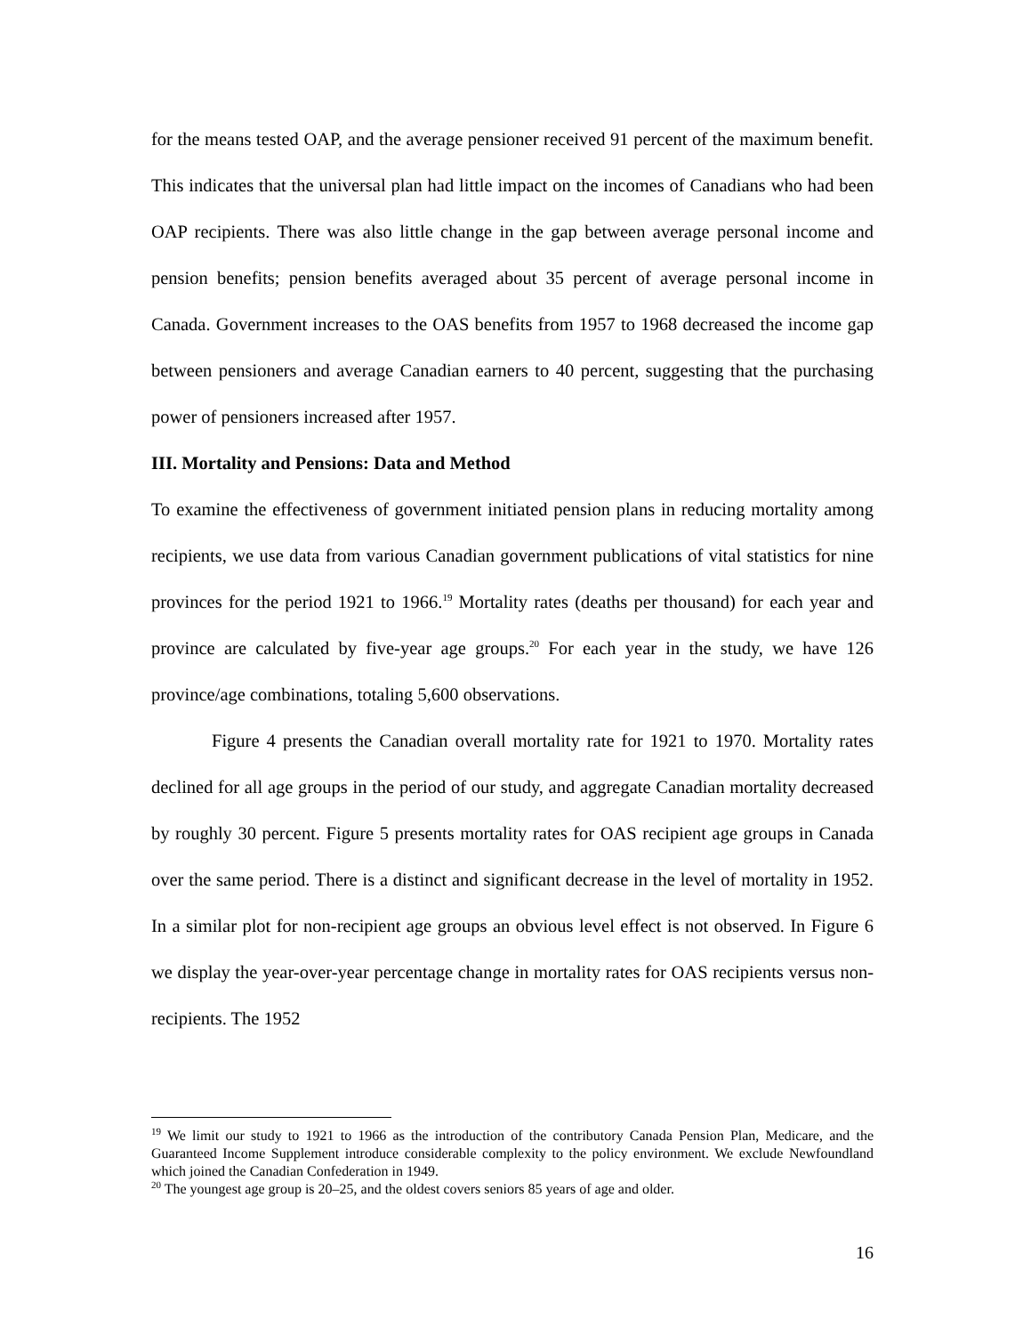for the means tested OAP, and the average pensioner received 91 percent of the maximum benefit. This indicates that the universal plan had little impact on the incomes of Canadians who had been OAP recipients. There was also little change in the gap between average personal income and pension benefits; pension benefits averaged about 35 percent of average personal income in Canada. Government increases to the OAS benefits from 1957 to 1968 decreased the income gap between pensioners and average Canadian earners to 40 percent, suggesting that the purchasing power of pensioners increased after 1957.
III. Mortality and Pensions: Data and Method
To examine the effectiveness of government initiated pension plans in reducing mortality among recipients, we use data from various Canadian government publications of vital statistics for nine provinces for the period 1921 to 1966.<sup>19</sup> Mortality rates (deaths per thousand) for each year and province are calculated by five-year age groups.<sup>20</sup> For each year in the study, we have 126 province/age combinations, totaling 5,600 observations.
Figure 4 presents the Canadian overall mortality rate for 1921 to 1970. Mortality rates declined for all age groups in the period of our study, and aggregate Canadian mortality decreased by roughly 30 percent. Figure 5 presents mortality rates for OAS recipient age groups in Canada over the same period. There is a distinct and significant decrease in the level of mortality in 1952. In a similar plot for non-recipient age groups an obvious level effect is not observed. In Figure 6 we display the year-over-year percentage change in mortality rates for OAS recipients versus non-recipients. The 1952
<sup>19</sup> We limit our study to 1921 to 1966 as the introduction of the contributory Canada Pension Plan, Medicare, and the Guaranteed Income Supplement introduce considerable complexity to the policy environment. We exclude Newfoundland which joined the Canadian Confederation in 1949.
<sup>20</sup> The youngest age group is 20–25, and the oldest covers seniors 85 years of age and older.
16